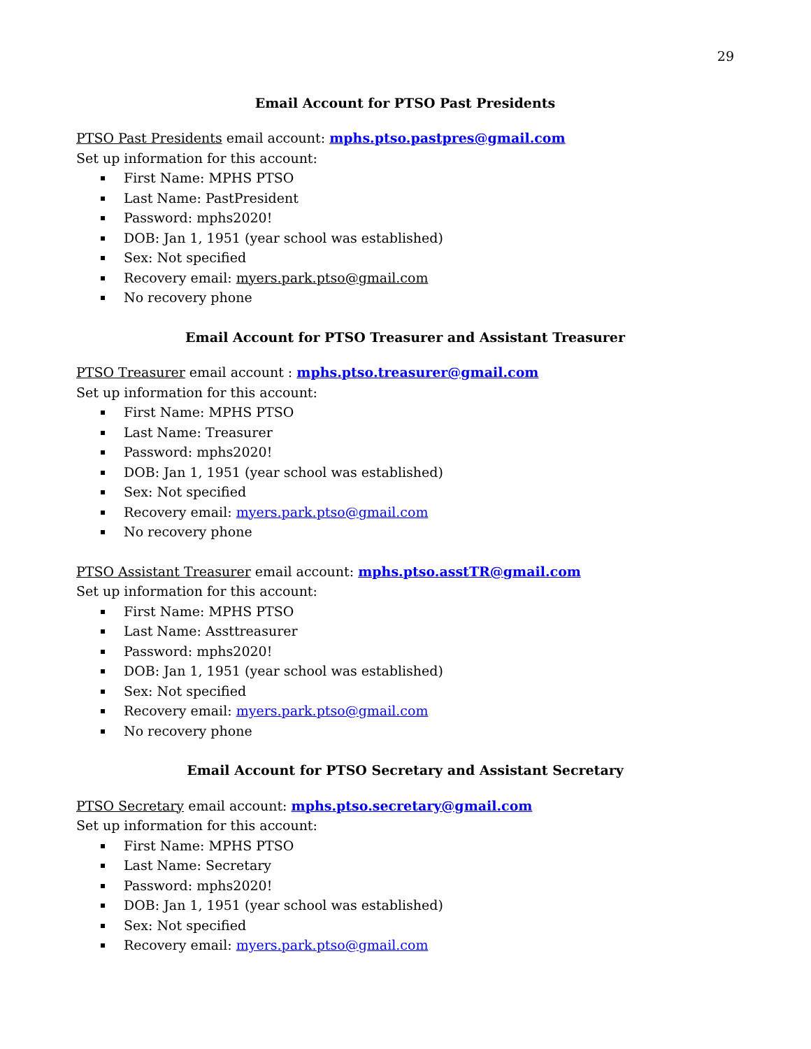29
Email Account for PTSO Past Presidents
PTSO Past Presidents email account: mphs.ptso.pastpres@gmail.com
Set up information for this account:
First Name: MPHS PTSO
Last Name: PastPresident
Password: mphs2020!
DOB: Jan 1, 1951 (year school was established)
Sex: Not specified
Recovery email: myers.park.ptso@gmail.com
No recovery phone
Email Account for PTSO Treasurer and Assistant Treasurer
PTSO Treasurer email account : mphs.ptso.treasurer@gmail.com
Set up information for this account:
First Name: MPHS PTSO
Last Name: Treasurer
Password: mphs2020!
DOB: Jan 1, 1951 (year school was established)
Sex: Not specified
Recovery email: myers.park.ptso@gmail.com
No recovery phone
PTSO Assistant Treasurer email account: mphs.ptso.asstTR@gmail.com
Set up information for this account:
First Name: MPHS PTSO
Last Name: Assttreasurer
Password: mphs2020!
DOB: Jan 1, 1951 (year school was established)
Sex: Not specified
Recovery email: myers.park.ptso@gmail.com
No recovery phone
Email Account for PTSO Secretary and Assistant Secretary
PTSO Secretary email account: mphs.ptso.secretary@gmail.com
Set up information for this account:
First Name: MPHS PTSO
Last Name: Secretary
Password: mphs2020!
DOB: Jan 1, 1951 (year school was established)
Sex: Not specified
Recovery email: myers.park.ptso@gmail.com